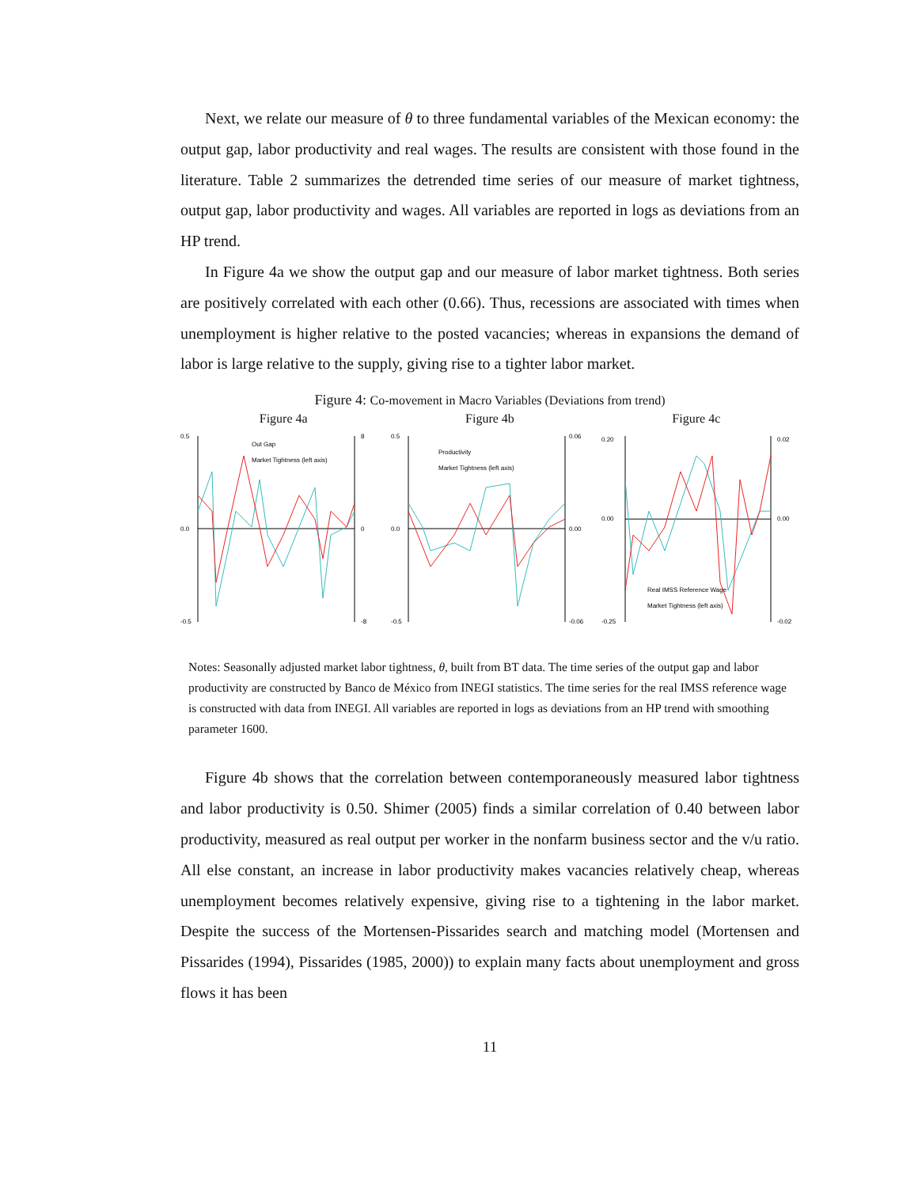Next, we relate our measure of θ to three fundamental variables of the Mexican economy: the output gap, labor productivity and real wages. The results are consistent with those found in the literature. Table 2 summarizes the detrended time series of our measure of market tightness, output gap, labor productivity and wages. All variables are reported in logs as deviations from an HP trend.
In Figure 4a we show the output gap and our measure of labor market tightness. Both series are positively correlated with each other (0.66). Thus, recessions are associated with times when unemployment is higher relative to the posted vacancies; whereas in expansions the demand of labor is large relative to the supply, giving rise to a tighter labor market.
Figure 4: Co-movement in Macro Variables (Deviations from trend)
Figure 4a Figure 4b Figure 4c
0.5
0.0
-0.5
8
0
-8
Out Gap
Market Tightness (left axis)
0.5
0.0
-0.5
0.06
0.00
-0.06
Productivity
Market Tightness (left axis)
0.20
0.00
-0.25
0.02
0.00
-0.02
Real IMSS Reference Wage
Market Tightness (left axis)
Notes: Seasonally adjusted market labor tightness, θ, built from BT data. The time series of the output gap and labor productivity are constructed by Banco de México from INEGI statistics. The time series for the real IMSS reference wage is constructed with data from INEGI. All variables are reported in logs as deviations from an HP trend with smoothing parameter 1600.
Figure 4b shows that the correlation between contemporaneously measured labor tightness and labor productivity is 0.50. Shimer (2005) finds a similar correlation of 0.40 between labor productivity, measured as real output per worker in the nonfarm business sector and the v/u ratio. All else constant, an increase in labor productivity makes vacancies relatively cheap, whereas unemployment becomes relatively expensive, giving rise to a tightening in the labor market. Despite the success of the Mortensen-Pissarides search and matching model (Mortensen and Pissarides (1994), Pissarides (1985, 2000)) to explain many facts about unemployment and gross flows it has been
11